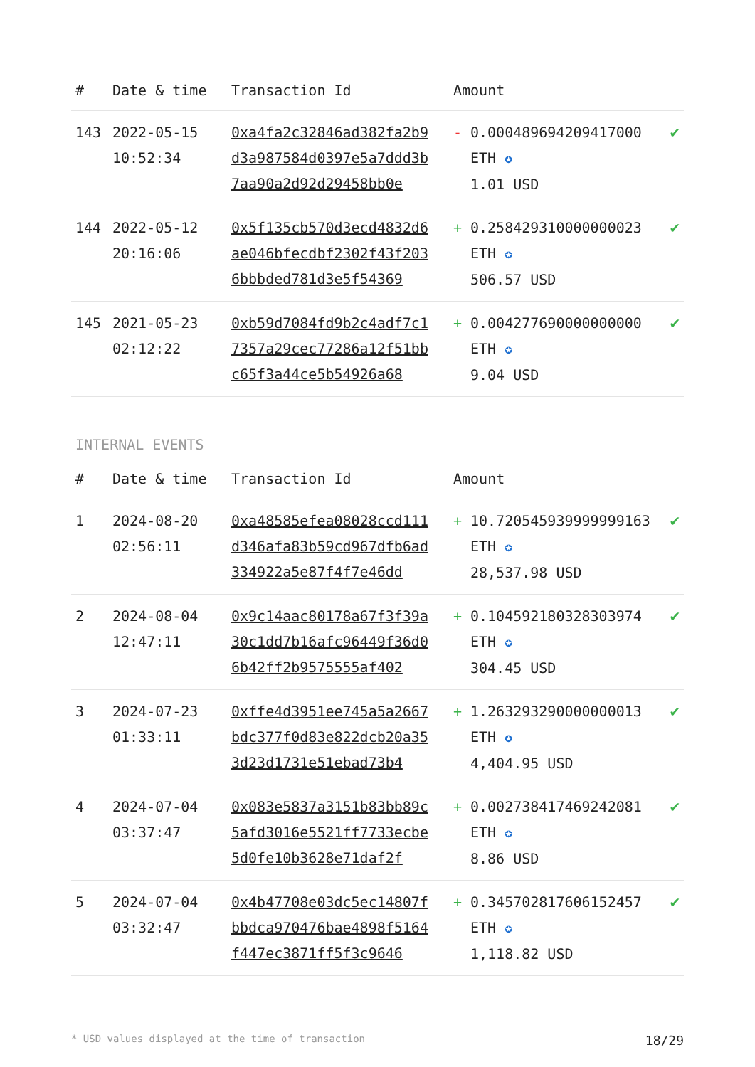| # | Date & time | Transaction Id | Amount | |
| --- | --- | --- | --- | --- |
| 143 | 2022-05-15 10:52:34 | 0xa4fa2c32846ad382fa2b9d3a987584d0397e5a7ddd3b7aa90a2d92d29458bb0e | - 0.000489694209417000 ETH ✪ 1.01 USD | ✔ |
| 144 | 2022-05-12 20:16:06 | 0x5f135cb570d3ecd4832d6ae046bfecdbf2302f43f2036bbbded781d3e5f54369 | + 0.258429310000000023 ETH ✪ 506.57 USD | ✔ |
| 145 | 2021-05-23 02:12:22 | 0xb59d7084fd9b2c4adf7c17357a29cec77286a12f51bbc65f3a44ce5b54926a68 | + 0.004277690000000000 ETH ✪ 9.04 USD | ✔ |
INTERNAL EVENTS
| # | Date & time | Transaction Id | Amount | |
| --- | --- | --- | --- | --- |
| 1 | 2024-08-20 02:56:11 | 0xa48585efea08028ccd111d346afa83b59cd967dfb6ad334922a5e87f4f7e46dd | + 10.720545939999999163 ETH ✪ 28,537.98 USD | ✔ |
| 2 | 2024-08-04 12:47:11 | 0x9c14aac80178a67f3f39a30c1dd7b16afc96449f36d06b42ff2b9575555af402 | + 0.104592180328303974 ETH ✪ 304.45 USD | ✔ |
| 3 | 2024-07-23 01:33:11 | 0xffe4d3951ee745a5a2667bdc377f0d83e822dcb20a353d23d1731e51ebad73b4 | + 1.263293290000000013 ETH ✪ 4,404.95 USD | ✔ |
| 4 | 2024-07-04 03:37:47 | 0x083e5837a3151b83bb89c5afd3016e5521ff7733ecbe5d0fe10b3628e71daf2f | + 0.002738417469242081 ETH ✪ 8.86 USD | ✔ |
| 5 | 2024-07-04 03:32:47 | 0x4b47708e03dc5ec14807fbbdca970476bae4898f5164f447ec3871ff5f3c9646 | + 0.345702817606152457 ETH ✪ 1,118.82 USD | ✔ |
* USD values displayed at the time of transaction 18/29